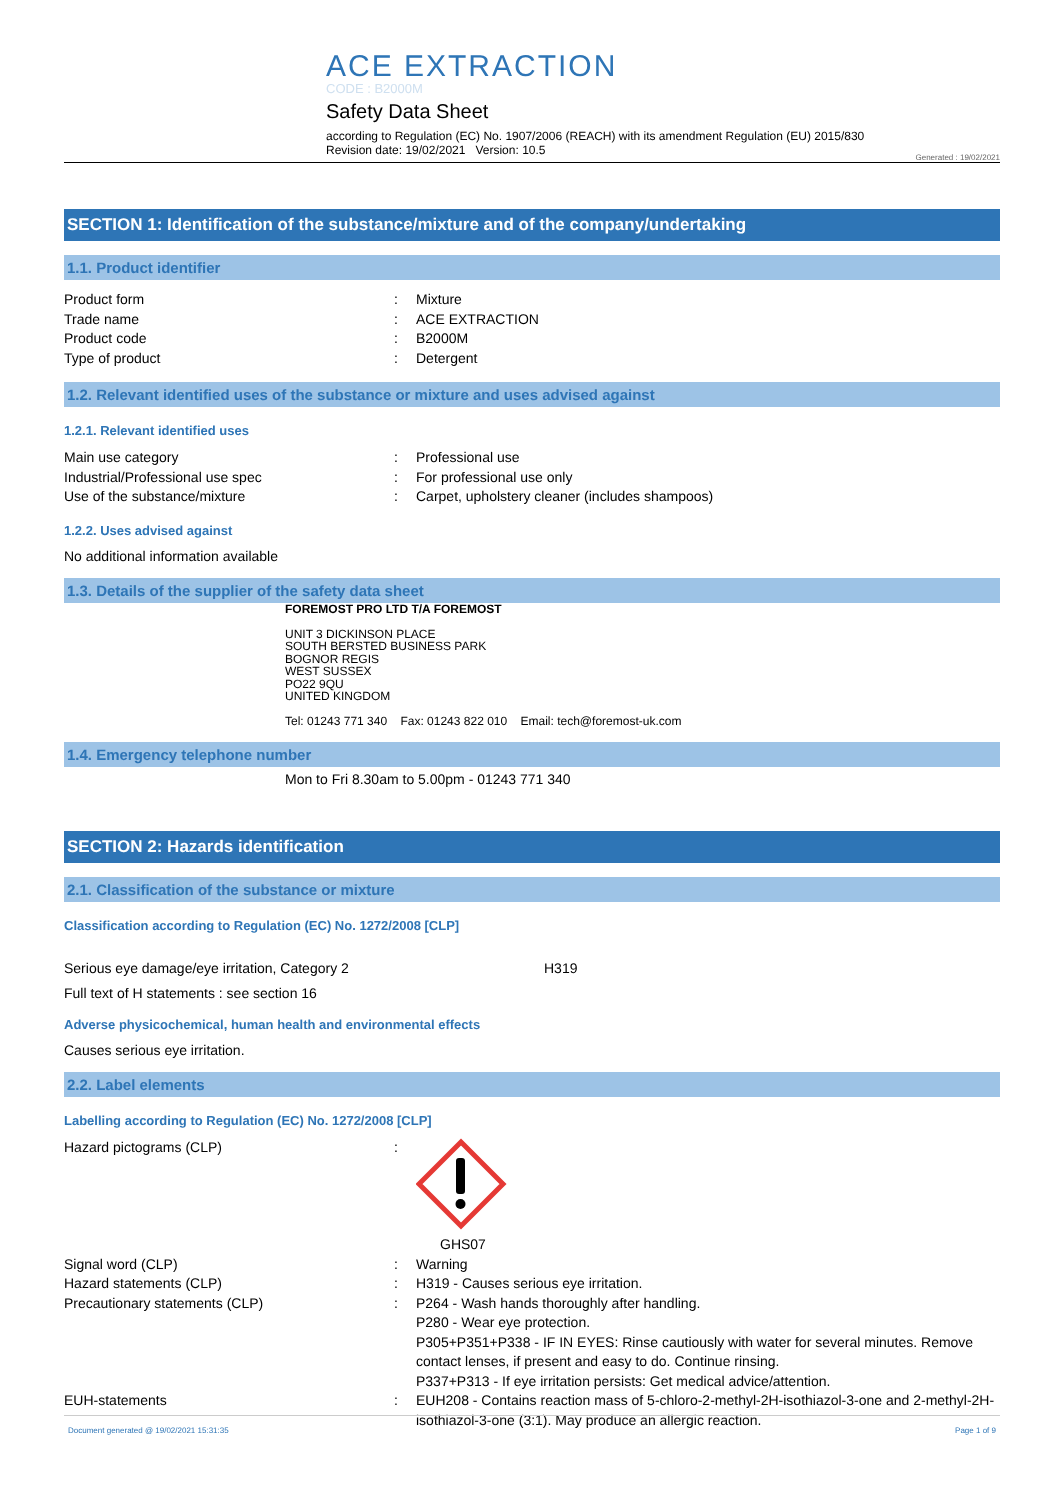ACE EXTRACTION
CODE : B2000M
Safety Data Sheet
according to Regulation (EC) No. 1907/2006 (REACH) with its amendment Regulation (EU) 2015/830
Revision date: 19/02/2021 Version: 10.5
Generated : 19/02/2021
SECTION 1: Identification of the substance/mixture and of the company/undertaking
1.1. Product identifier
Product form : Mixture
Trade name : ACE EXTRACTION
Product code : B2000M
Type of product : Detergent
1.2. Relevant identified uses of the substance or mixture and uses advised against
1.2.1. Relevant identified uses
Main use category : Professional use
Industrial/Professional use spec : For professional use only
Use of the substance/mixture : Carpet, upholstery cleaner (includes shampoos)
1.2.2. Uses advised against
No additional information available
1.3. Details of the supplier of the safety data sheet
FOREMOST PRO LTD T/A FOREMOST
UNIT 3 DICKINSON PLACE
SOUTH BERSTED BUSINESS PARK
BOGNOR REGIS
WEST SUSSEX
PO22 9QU
UNITED KINGDOM
Tel: 01243 771 340 Fax: 01243 822 010 Email: tech@foremost-uk.com
1.4. Emergency telephone number
Mon to Fri 8.30am to 5.00pm - 01243 771 340
SECTION 2: Hazards identification
2.1. Classification of the substance or mixture
Classification according to Regulation (EC) No. 1272/2008 [CLP]
Serious eye damage/eye irritation, Category 2 H319
Full text of H statements : see section 16
Adverse physicochemical, human health and environmental effects
Causes serious eye irritation.
2.2. Label elements
Labelling according to Regulation (EC) No. 1272/2008 [CLP]
Hazard pictograms (CLP) :
GHS07
Signal word (CLP) : Warning
Hazard statements (CLP) : H319 - Causes serious eye irritation.
Precautionary statements (CLP) : P264 - Wash hands thoroughly after handling.
P280 - Wear eye protection.
P305+P351+P338 - IF IN EYES: Rinse cautiously with water for several minutes. Remove contact lenses, if present and easy to do. Continue rinsing.
P337+P313 - If eye irritation persists: Get medical advice/attention.
EUH-statements : EUH208 - Contains reaction mass of 5-chloro-2-methyl-2H-isothiazol-3-one and 2-methyl-2H-isothiazol-3-one (3:1). May produce an allergic reaction.
Document generated @ 19/02/2021 15:31:35 Page 1 of 9